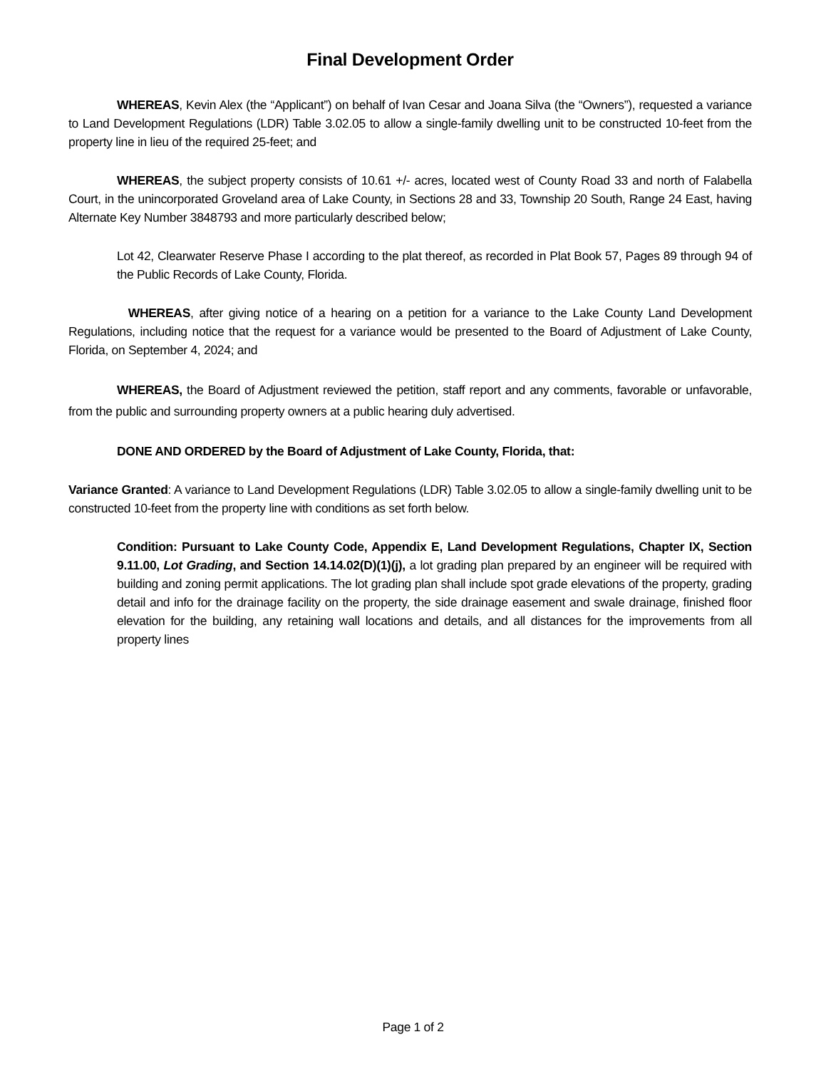Final Development Order
WHEREAS, Kevin Alex (the “Applicant”) on behalf of Ivan Cesar and Joana Silva (the “Owners”), requested a variance to Land Development Regulations (LDR) Table 3.02.05 to allow a single-family dwelling unit to be constructed 10-feet from the property line in lieu of the required 25-feet; and
WHEREAS, the subject property consists of 10.61 +/- acres, located west of County Road 33 and north of Falabella Court, in the unincorporated Groveland area of Lake County, in Sections 28 and 33, Township 20 South, Range 24 East, having Alternate Key Number 3848793 and more particularly described below;
Lot 42, Clearwater Reserve Phase I according to the plat thereof, as recorded in Plat Book 57, Pages 89 through 94 of the Public Records of Lake County, Florida.
WHEREAS, after giving notice of a hearing on a petition for a variance to the Lake County Land Development Regulations, including notice that the request for a variance would be presented to the Board of Adjustment of Lake County, Florida, on September 4, 2024; and
WHEREAS, the Board of Adjustment reviewed the petition, staff report and any comments, favorable or unfavorable, from the public and surrounding property owners at a public hearing duly advertised.
DONE AND ORDERED by the Board of Adjustment of Lake County, Florida, that:
Variance Granted: A variance to Land Development Regulations (LDR) Table 3.02.05 to allow a single-family dwelling unit to be constructed 10-feet from the property line with conditions as set forth below.
Condition: Pursuant to Lake County Code, Appendix E, Land Development Regulations, Chapter IX, Section 9.11.00, Lot Grading, and Section 14.14.02(D)(1)(j), a lot grading plan prepared by an engineer will be required with building and zoning permit applications. The lot grading plan shall include spot grade elevations of the property, grading detail and info for the drainage facility on the property, the side drainage easement and swale drainage, finished floor elevation for the building, any retaining wall locations and details, and all distances for the improvements from all property lines
Page 1 of 2